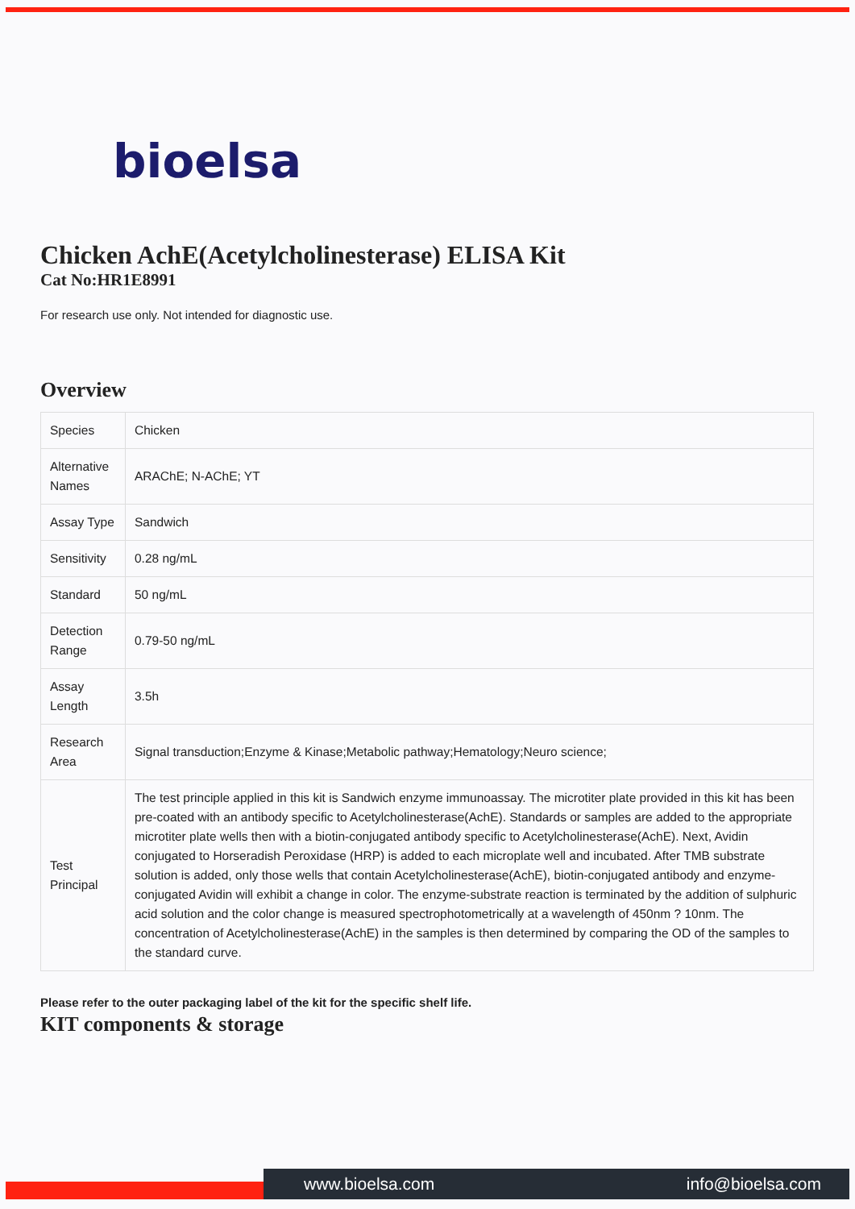bioelsa
Chicken AchE(Acetylcholinesterase) ELISA Kit
Cat No:HR1E8991
For research use only. Not intended for diagnostic use.
Overview
| Species | Chicken |
| Alternative Names | ARAChE; N-AChE; YT |
| Assay Type | Sandwich |
| Sensitivity | 0.28 ng/mL |
| Standard | 50 ng/mL |
| Detection Range | 0.79-50 ng/mL |
| Assay Length | 3.5h |
| Research Area | Signal transduction;Enzyme & Kinase;Metabolic pathway;Hematology;Neuro science; |
| Test Principal | The test principle applied in this kit is Sandwich enzyme immunoassay. The microtiter plate provided in this kit has been pre-coated with an antibody specific to Acetylcholinesterase(AchE). Standards or samples are added to the appropriate microtiter plate wells then with a biotin-conjugated antibody specific to Acetylcholinesterase(AchE). Next, Avidin conjugated to Horseradish Peroxidase (HRP) is added to each microplate well and incubated. After TMB substrate solution is added, only those wells that contain Acetylcholinesterase(AchE), biotin-conjugated antibody and enzyme-conjugated Avidin will exhibit a change in color. The enzyme-substrate reaction is terminated by the addition of sulphuric acid solution and the color change is measured spectrophotometrically at a wavelength of 450nm ? 10nm. The concentration of Acetylcholinesterase(AchE) in the samples is then determined by comparing the OD of the samples to the standard curve. |
Please refer to the outer packaging label of the kit for the specific shelf life.
KIT components & storage
www.bioelsa.com info@bioelsa.com